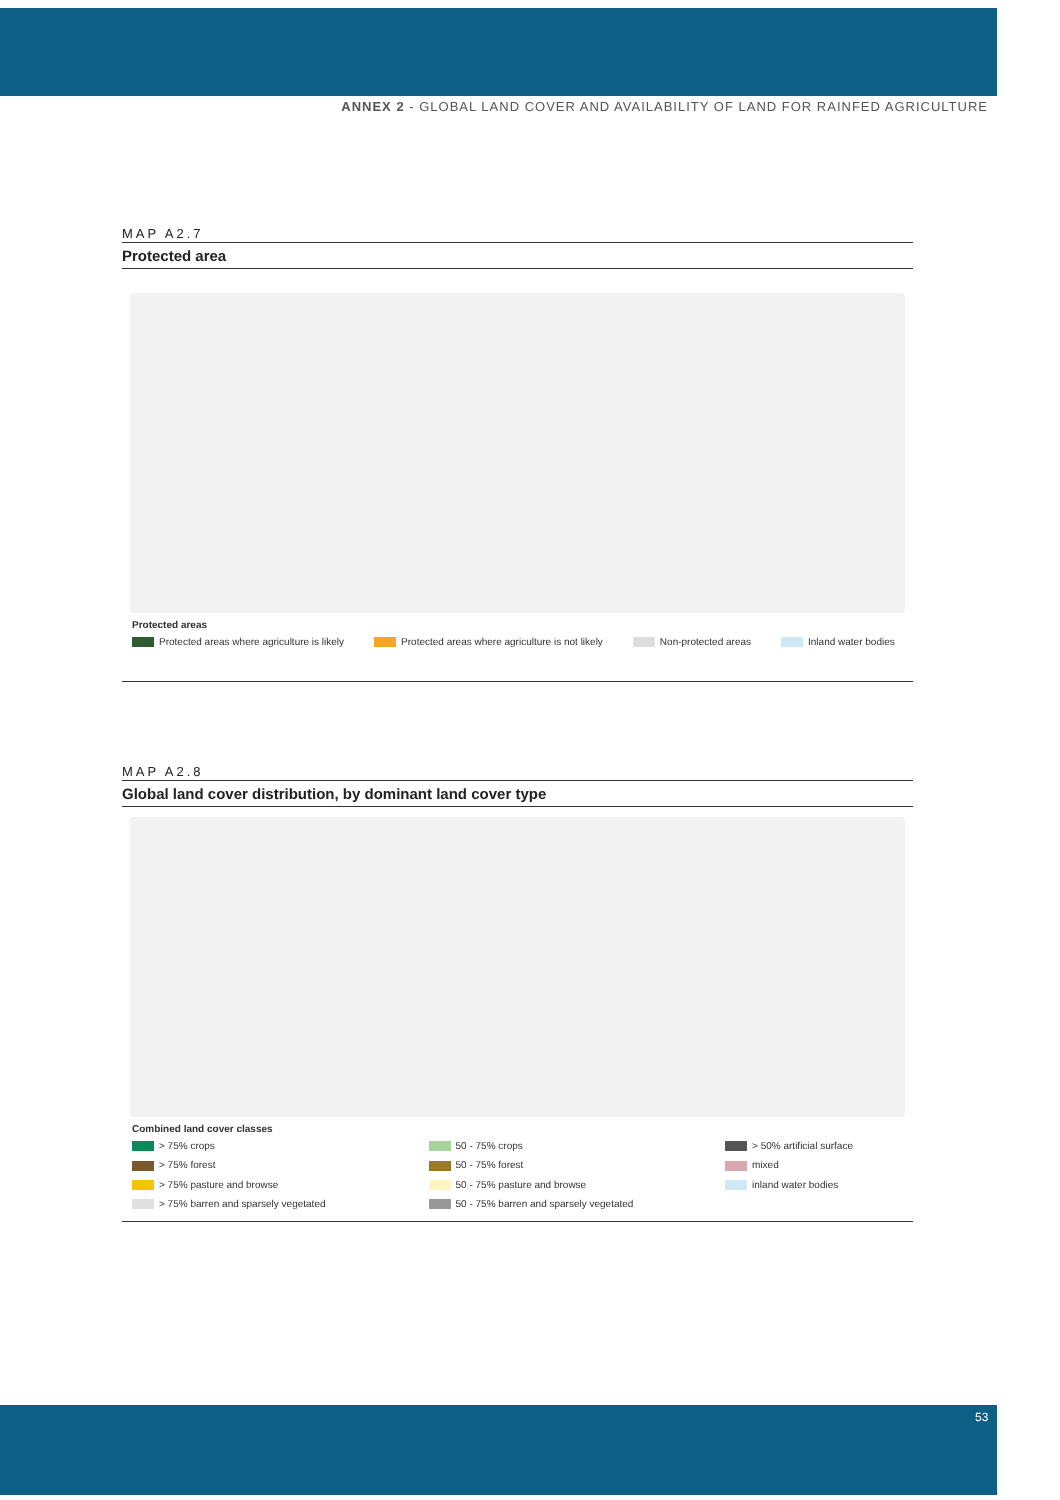ANNEX 2 - GLOBAL LAND COVER AND AVAILABILITY OF LAND FOR RAINFED AGRICULTURE
MAP A2.7
Protected area
Protected areas
Protected areas where agriculture is likely Protected areas where agriculture is not likely Non-protected areas Inland water bodies
MAP A2.8
Global land cover distribution, by dominant land cover type
Combined land cover classes
> 75% crops 50 - 75% crops > 50% artificial surface > 75% forest 50 - 75% forest mixed > 75% pasture and browse 50 - 75% pasture and browse inland water bodies > 75% barren and sparsely vegetated 50 - 75% barren and sparsely vegetated
53